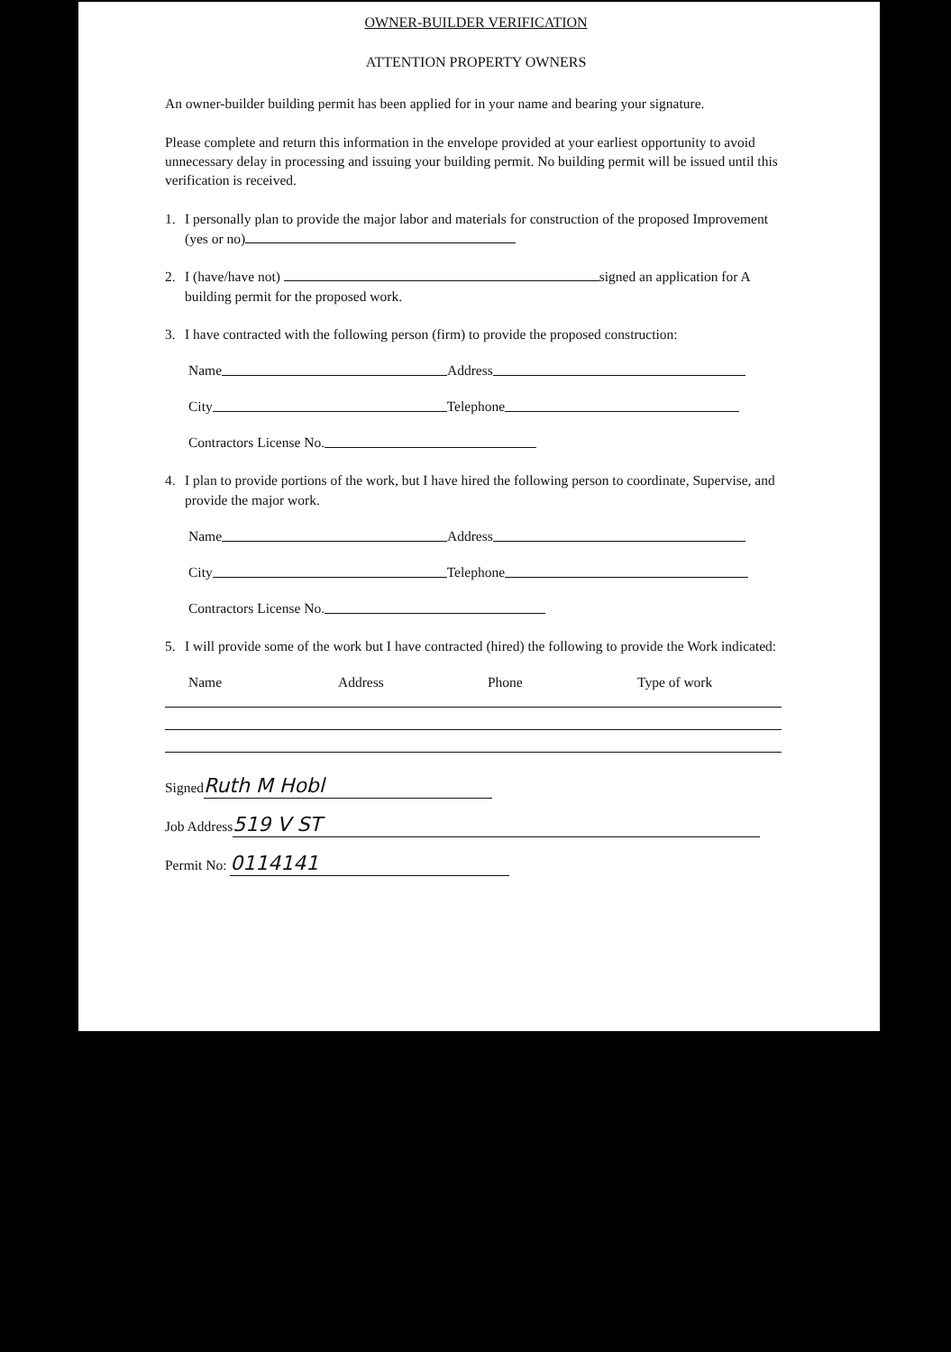OWNER-BUILDER VERIFICATION
ATTENTION PROPERTY OWNERS
An owner-builder building permit has been applied for in your name and bearing your signature.
Please complete and return this information in the envelope provided at your earliest opportunity to avoid unnecessary delay in processing and issuing your building permit. No building permit will be issued until this verification is received.
1. I personally plan to provide the major labor and materials for construction of the proposed Improvement (yes or no)
2. I (have/have not) signed an application for A building permit for the proposed work.
3. I have contracted with the following person (firm) to provide the proposed construction:
Name Address
City Telephone
Contractors License No.
4. I plan to provide portions of the work, but I have hired the following person to coordinate, Supervise, and provide the major work.
Name Address
City Telephone
Contractors License No.
5. I will provide some of the work but I have contracted (hired) the following to provide the Work indicated:
Name Address Phone Type of work
Signed Ruth M Hobl
Job Address 519 V ST
Permit No: 0114141